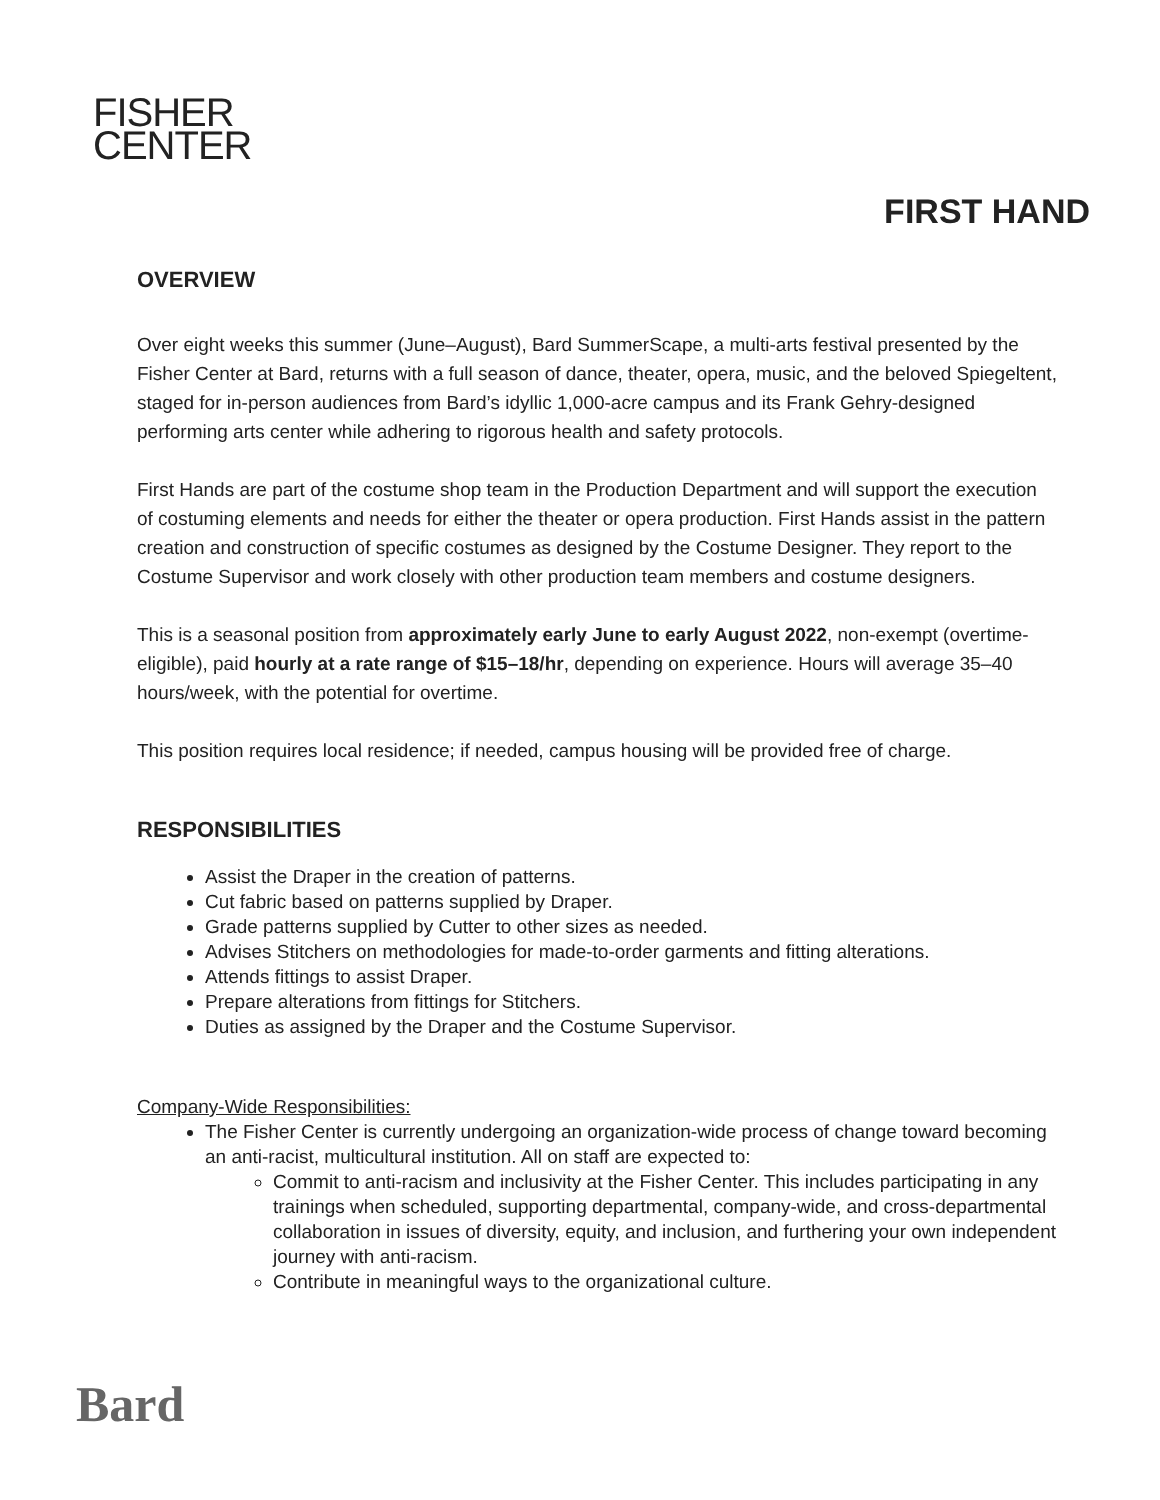FISHER
CENTER
FIRST HAND
OVERVIEW
Over eight weeks this summer (June–August), Bard SummerScape, a multi-arts festival presented by the Fisher Center at Bard, returns with a full season of dance, theater, opera, music, and the beloved Spiegeltent, staged for in-person audiences from Bard’s idyllic 1,000-acre campus and its Frank Gehry-designed performing arts center while adhering to rigorous health and safety protocols.
First Hands are part of the costume shop team in the Production Department and will support the execution of costuming elements and needs for either the theater or opera production. First Hands assist in the pattern creation and construction of specific costumes as designed by the Costume Designer. They report to the Costume Supervisor and work closely with other production team members and costume designers.
This is a seasonal position from approximately early June to early August 2022, non-exempt (overtime-eligible), paid hourly at a rate range of $15–18/hr, depending on experience. Hours will average 35–40 hours/week, with the potential for overtime.
This position requires local residence; if needed, campus housing will be provided free of charge.
RESPONSIBILITIES
Assist the Draper in the creation of patterns.
Cut fabric based on patterns supplied by Draper.
Grade patterns supplied by Cutter to other sizes as needed.
Advises Stitchers on methodologies for made-to-order garments and fitting alterations.
Attends fittings to assist Draper.
Prepare alterations from fittings for Stitchers.
Duties as assigned by the Draper and the Costume Supervisor.
Company-Wide Responsibilities:
The Fisher Center is currently undergoing an organization-wide process of change toward becoming an anti-racist, multicultural institution. All on staff are expected to:
Commit to anti-racism and inclusivity at the Fisher Center. This includes participating in any trainings when scheduled, supporting departmental, company-wide, and cross-departmental collaboration in issues of diversity, equity, and inclusion, and furthering your own independent journey with anti-racism.
Contribute in meaningful ways to the organizational culture.
Bard